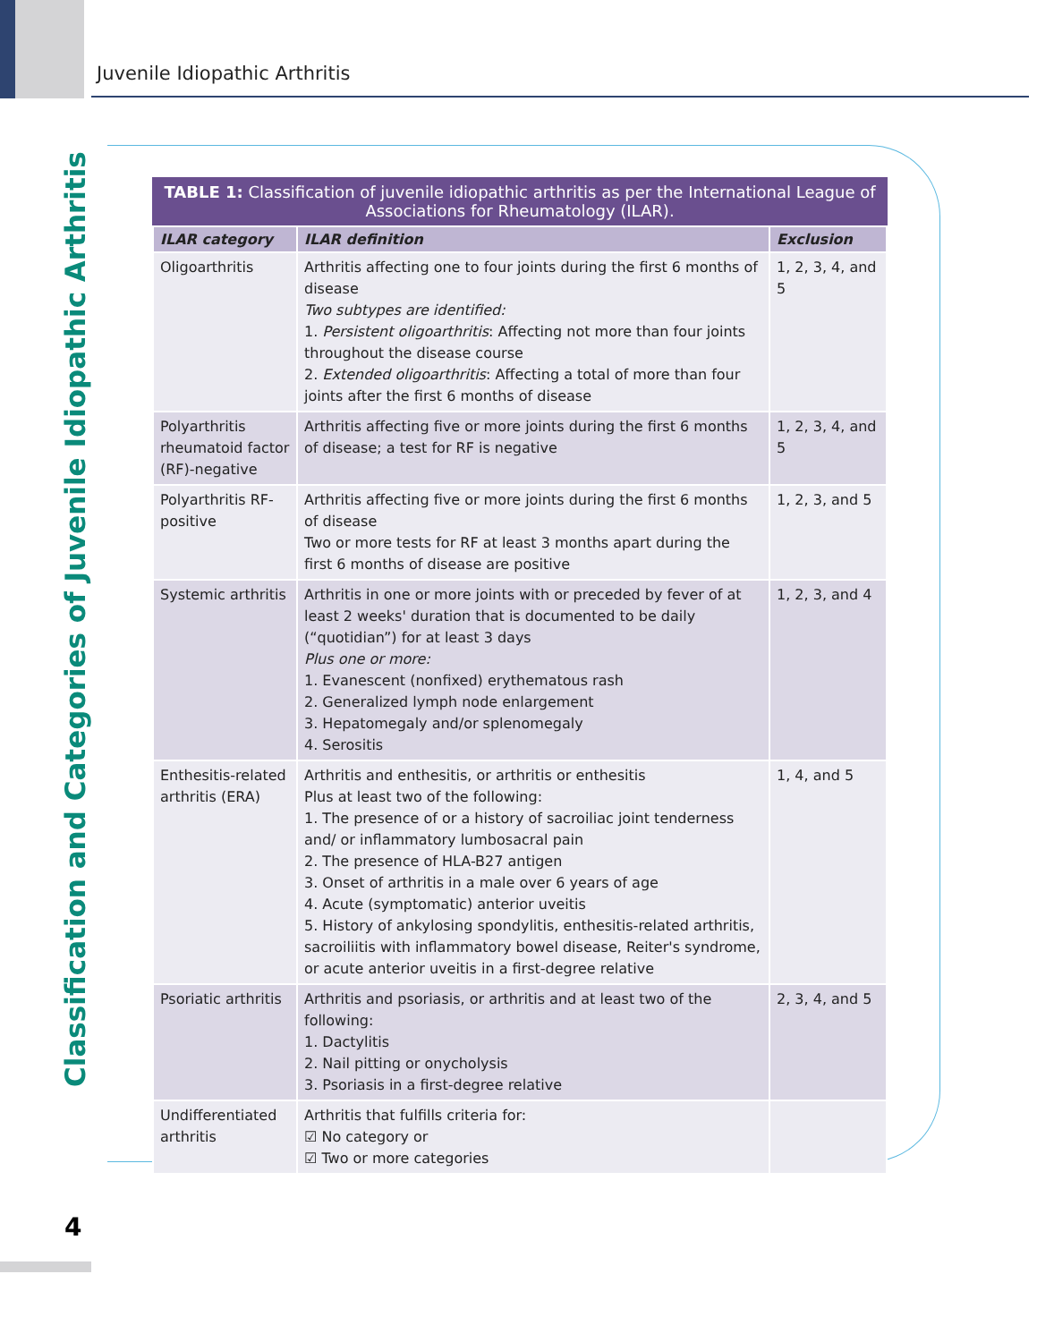Juvenile Idiopathic Arthritis
Classification and Categories of Juvenile Idiopathic Arthritis
TABLE 1: Classification of juvenile idiopathic arthritis as per the International League of Associations for Rheumatology (ILAR).
| ILAR category | ILAR definition | Exclusion |
| --- | --- | --- |
| Oligoarthritis | Arthritis affecting one to four joints during the first 6 months of disease Two subtypes are identified: 1. Persistent oligoarthritis : Affecting not more than four joints throughout the disease course 2. Extended oligoarthritis : Affecting a total of more than four joints after the first 6 months of disease | 1, 2, 3, 4, and 5 |
| Polyarthritis rheumatoid factor (RF)-negative | Arthritis affecting five or more joints during the first 6 months of disease; a test for RF is negative | 1, 2, 3, 4, and 5 |
| Polyarthritis RF-positive | Arthritis affecting five or more joints during the first 6 months of disease Two or more tests for RF at least 3 months apart during the first 6 months of disease are positive | 1, 2, 3, and 5 |
| Systemic arthritis | Arthritis in one or more joints with or preceded by fever of at least 2 weeks' duration that is documented to be daily (“quotidian”) for at least 3 days Plus one or more: 1. Evanescent (nonfixed) erythematous rash 2. Generalized lymph node enlargement 3. Hepatomegaly and/or splenomegaly 4. Serositis | 1, 2, 3, and 4 |
| Enthesitis-related arthritis (ERA) | Arthritis and enthesitis, or arthritis or enthesitis Plus at least two of the following: 1. The presence of or a history of sacroiliac joint tenderness and/ or inflammatory lumbosacral pain 2. The presence of HLA-B27 antigen 3. Onset of arthritis in a male over 6 years of age 4. Acute (symptomatic) anterior uveitis 5. History of ankylosing spondylitis, enthesitis-related arthritis, sacroiliitis with inflammatory bowel disease, Reiter's syndrome, or acute anterior uveitis in a first-degree relative | 1, 4, and 5 |
| Psoriatic arthritis | Arthritis and psoriasis, or arthritis and at least two of the following: 1. Dactylitis 2. Nail pitting or onycholysis 3. Psoriasis in a first-degree relative | 2, 3, 4, and 5 |
| Undifferentiated arthritis | Arthritis that fulfills criteria for: ☑ No category or ☑ Two or more categories | |
4